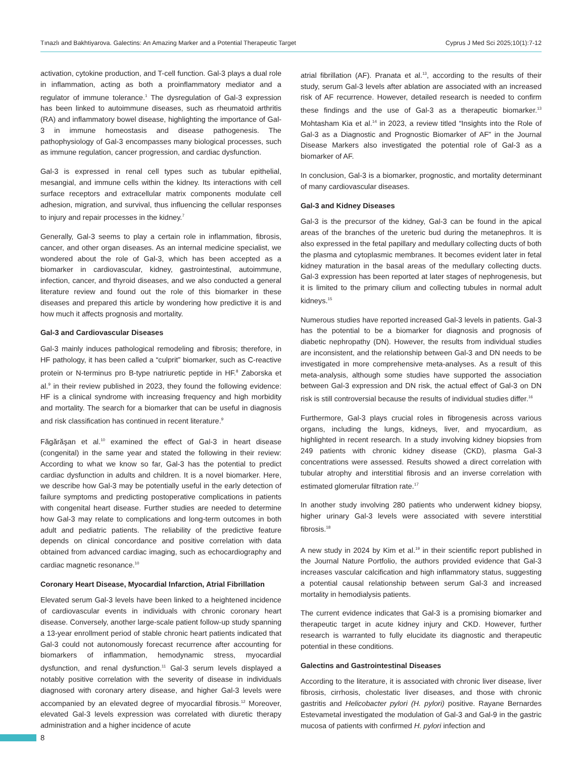Tınazlı and Bakhtiyarova. Galectins: An Amazing Marker and a Potential Therapeutic Target Cyprus J Med Sci 2025;10(1):7-12
activation, cytokine production, and T-cell function. Gal-3 plays a dual role in inflammation, acting as both a proinflammatory mediator and a regulator of immune tolerance.<sup>1</sup> The dysregulation of Gal-3 expression has been linked to autoimmune diseases, such as rheumatoid arthritis (RA) and inflammatory bowel disease, highlighting the importance of Gal-3 in immune homeostasis and disease pathogenesis. The pathophysiology of Gal-3 encompasses many biological processes, such as immune regulation, cancer progression, and cardiac dysfunction.
Gal-3 is expressed in renal cell types such as tubular epithelial, mesangial, and immune cells within the kidney. Its interactions with cell surface receptors and extracellular matrix components modulate cell adhesion, migration, and survival, thus influencing the cellular responses to injury and repair processes in the kidney.<sup>7</sup>
Generally, Gal-3 seems to play a certain role in inflammation, fibrosis, cancer, and other organ diseases. As an internal medicine specialist, we wondered about the role of Gal-3, which has been accepted as a biomarker in cardiovascular, kidney, gastrointestinal, autoimmune, infection, cancer, and thyroid diseases, and we also conducted a general literature review and found out the role of this biomarker in these diseases and prepared this article by wondering how predictive it is and how much it affects prognosis and mortality.
Gal-3 and Cardiovascular Diseases
Gal-3 mainly induces pathological remodeling and fibrosis; therefore, in HF pathology, it has been called a “culprit” biomarker, such as C-reactive protein or N-terminus pro B-type natriuretic peptide in HF.<sup>8</sup> Zaborska et al.<sup>9</sup> in their review published in 2023, they found the following evidence: HF is a clinical syndrome with increasing frequency and high morbidity and mortality. The search for a biomarker that can be useful in diagnosis and risk classification has continued in recent literature.<sup>9</sup>
Făgărăşan et al.<sup>10</sup> examined the effect of Gal-3 in heart disease (congenital) in the same year and stated the following in their review: According to what we know so far, Gal-3 has the potential to predict cardiac dysfunction in adults and children. It is a novel biomarker. Here, we describe how Gal-3 may be potentially useful in the early detection of failure symptoms and predicting postoperative complications in patients with congenital heart disease. Further studies are needed to determine how Gal-3 may relate to complications and long-term outcomes in both adult and pediatric patients. The reliability of the predictive feature depends on clinical concordance and positive correlation with data obtained from advanced cardiac imaging, such as echocardiography and cardiac magnetic resonance.<sup>10</sup>
Coronary Heart Disease, Myocardial Infarction, Atrial Fibrillation
Elevated serum Gal-3 levels have been linked to a heightened incidence of cardiovascular events in individuals with chronic coronary heart disease. Conversely, another large-scale patient follow-up study spanning a 13-year enrollment period of stable chronic heart patients indicated that Gal-3 could not autonomously forecast recurrence after accounting for biomarkers of inflammation, hemodynamic stress, myocardial dysfunction, and renal dysfunction.<sup>11</sup> Gal-3 serum levels displayed a notably positive correlation with the severity of disease in individuals diagnosed with coronary artery disease, and higher Gal-3 levels were accompanied by an elevated degree of myocardial fibrosis.<sup>12</sup> Moreover, elevated Gal-3 levels expression was correlated with diuretic therapy administration and a higher incidence of acute
atrial fibrillation (AF). Pranata et al.<sup>13</sup>, according to the results of their study, serum Gal-3 levels after ablation are associated with an increased risk of AF recurrence. However, detailed research is needed to confirm these findings and the use of Gal-3 as a therapeutic biomarker.<sup>13</sup> Mohtasham Kia et al.<sup>14</sup> in 2023, a review titled “Insights into the Role of Gal-3 as a Diagnostic and Prognostic Biomarker of AF” in the Journal Disease Markers also investigated the potential role of Gal-3 as a biomarker of AF.
In conclusion, Gal-3 is a biomarker, prognostic, and mortality determinant of many cardiovascular diseases.
Gal-3 and Kidney Diseases
Gal-3 is the precursor of the kidney, Gal-3 can be found in the apical areas of the branches of the ureteric bud during the metanephros. It is also expressed in the fetal papillary and medullary collecting ducts of both the plasma and cytoplasmic membranes. It becomes evident later in fetal kidney maturation in the basal areas of the medullary collecting ducts. Gal-3 expression has been reported at later stages of nephrogenesis, but it is limited to the primary cilium and collecting tubules in normal adult kidneys.<sup>15</sup>
Numerous studies have reported increased Gal-3 levels in patients. Gal-3 has the potential to be a biomarker for diagnosis and prognosis of diabetic nephropathy (DN). However, the results from individual studies are inconsistent, and the relationship between Gal-3 and DN needs to be investigated in more comprehensive meta-analyses. As a result of this meta-analysis, although some studies have supported the association between Gal-3 expression and DN risk, the actual effect of Gal-3 on DN risk is still controversial because the results of individual studies differ.<sup>16</sup>
Furthermore, Gal-3 plays crucial roles in fibrogenesis across various organs, including the lungs, kidneys, liver, and myocardium, as highlighted in recent research. In a study involving kidney biopsies from 249 patients with chronic kidney disease (CKD), plasma Gal-3 concentrations were assessed. Results showed a direct correlation with tubular atrophy and interstitial fibrosis and an inverse correlation with estimated glomerular filtration rate.<sup>17</sup>
In another study involving 280 patients who underwent kidney biopsy, higher urinary Gal-3 levels were associated with severe interstitial fibrosis.<sup>18</sup>
A new study in 2024 by Kim et al.<sup>19</sup> in their scientific report published in the Journal Nature Portfolio, the authors provided evidence that Gal-3 increases vascular calcification and high inflammatory status, suggesting a potential causal relationship between serum Gal-3 and increased mortality in hemodialysis patients.
The current evidence indicates that Gal-3 is a promising biomarker and therapeutic target in acute kidney injury and CKD. However, further research is warranted to fully elucidate its diagnostic and therapeutic potential in these conditions.
Galectins and Gastrointestinal Diseases
According to the literature, it is associated with chronic liver disease, liver fibrosis, cirrhosis, cholestatic liver diseases, and those with chronic gastritis and Helicobacter pylori (H. pylori) positive. Rayane Bernardes Estevametal investigated the modulation of Gal-3 and Gal-9 in the gastric mucosa of patients with confirmed H. pylori infection and
8